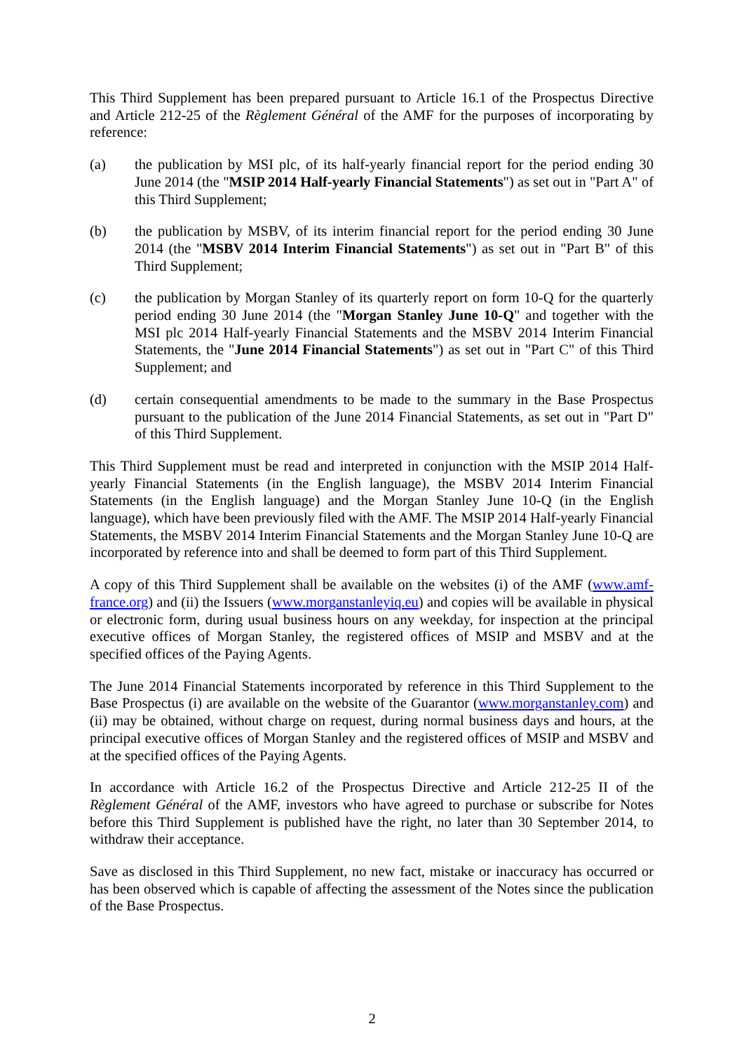This Third Supplement has been prepared pursuant to Article 16.1 of the Prospectus Directive and Article 212-25 of the Règlement Général of the AMF for the purposes of incorporating by reference:
(a) the publication by MSI plc, of its half-yearly financial report for the period ending 30 June 2014 (the "MSIP 2014 Half-yearly Financial Statements") as set out in "Part A" of this Third Supplement;
(b) the publication by MSBV, of its interim financial report for the period ending 30 June 2014 (the "MSBV 2014 Interim Financial Statements") as set out in "Part B" of this Third Supplement;
(c) the publication by Morgan Stanley of its quarterly report on form 10-Q for the quarterly period ending 30 June 2014 (the "Morgan Stanley June 10-Q" and together with the MSI plc 2014 Half-yearly Financial Statements and the MSBV 2014 Interim Financial Statements, the "June 2014 Financial Statements") as set out in "Part C" of this Third Supplement; and
(d) certain consequential amendments to be made to the summary in the Base Prospectus pursuant to the publication of the June 2014 Financial Statements, as set out in "Part D" of this Third Supplement.
This Third Supplement must be read and interpreted in conjunction with the MSIP 2014 Half-yearly Financial Statements (in the English language), the MSBV 2014 Interim Financial Statements (in the English language) and the Morgan Stanley June 10-Q (in the English language), which have been previously filed with the AMF. The MSIP 2014 Half-yearly Financial Statements, the MSBV 2014 Interim Financial Statements and the Morgan Stanley June 10-Q are incorporated by reference into and shall be deemed to form part of this Third Supplement.
A copy of this Third Supplement shall be available on the websites (i) of the AMF (www.amf-france.org) and (ii) the Issuers (www.morganstanleyiq.eu) and copies will be available in physical or electronic form, during usual business hours on any weekday, for inspection at the principal executive offices of Morgan Stanley, the registered offices of MSIP and MSBV and at the specified offices of the Paying Agents.
The June 2014 Financial Statements incorporated by reference in this Third Supplement to the Base Prospectus (i) are available on the website of the Guarantor (www.morganstanley.com) and (ii) may be obtained, without charge on request, during normal business days and hours, at the principal executive offices of Morgan Stanley and the registered offices of MSIP and MSBV and at the specified offices of the Paying Agents.
In accordance with Article 16.2 of the Prospectus Directive and Article 212-25 II of the Règlement Général of the AMF, investors who have agreed to purchase or subscribe for Notes before this Third Supplement is published have the right, no later than 30 September 2014, to withdraw their acceptance.
Save as disclosed in this Third Supplement, no new fact, mistake or inaccuracy has occurred or has been observed which is capable of affecting the assessment of the Notes since the publication of the Base Prospectus.
2